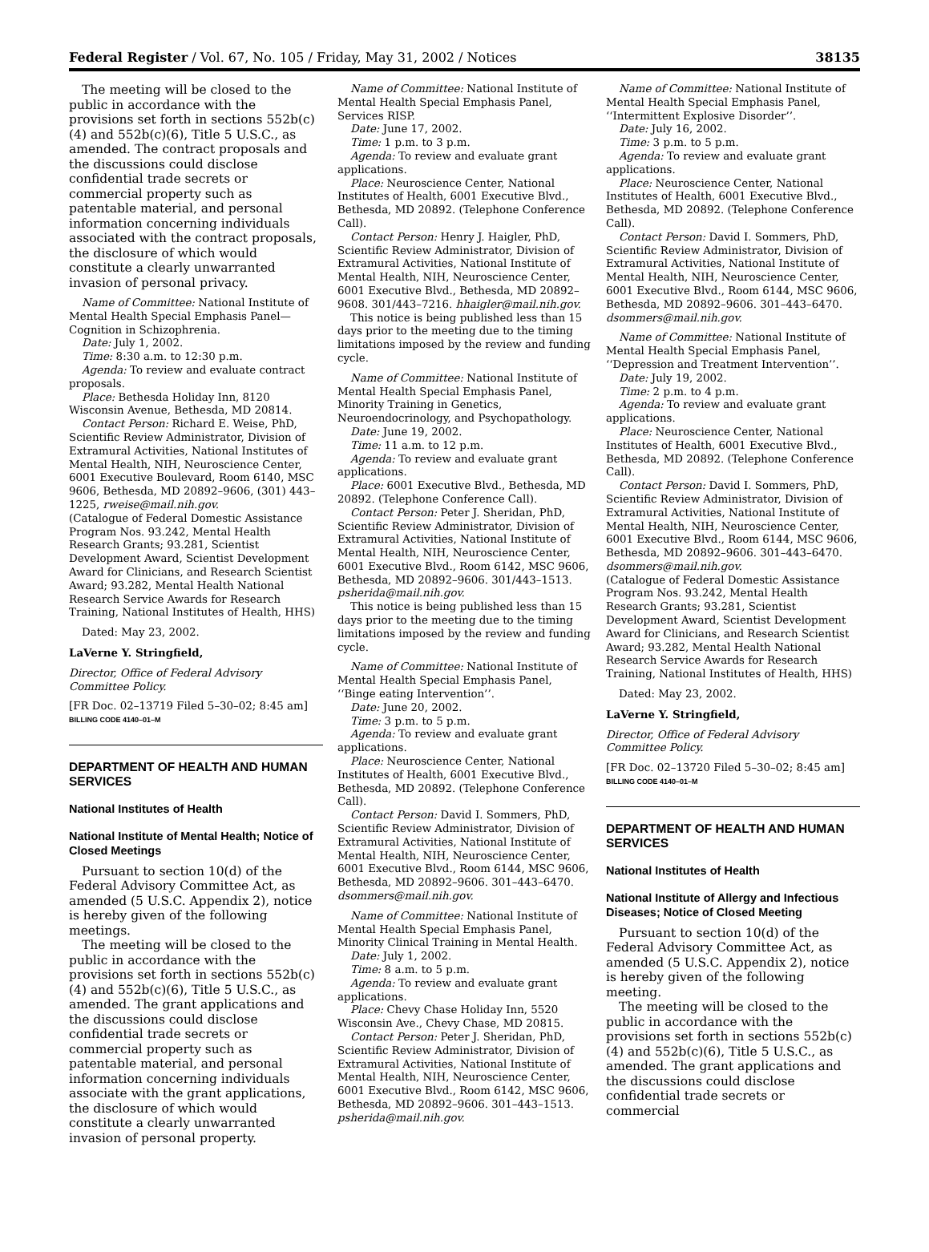Federal Register / Vol. 67, No. 105 / Friday, May 31, 2002 / Notices 38135
The meeting will be closed to the public in accordance with the provisions set forth in sections 552b(c)(4) and 552b(c)(6), Title 5 U.S.C., as amended. The contract proposals and the discussions could disclose confidential trade secrets or commercial property such as patentable material, and personal information concerning individuals associated with the contract proposals, the disclosure of which would constitute a clearly unwarranted invasion of personal privacy.
Name of Committee: National Institute of Mental Health Special Emphasis Panel—Cognition in Schizophrenia.
Date: July 1, 2002.
Time: 8:30 a.m. to 12:30 p.m.
Agenda: To review and evaluate contract proposals.
Place: Bethesda Holiday Inn, 8120 Wisconsin Avenue, Bethesda, MD 20814.
Contact Person: Richard E. Weise, PhD, Scientific Review Administrator, Division of Extramural Activities, National Institutes of Mental Health, NIH, Neuroscience Center, 6001 Executive Boulevard, Room 6140, MSC 9606, Bethesda, MD 20892–9606, (301) 443–1225, rweise@mail.nih.gov.
(Catalogue of Federal Domestic Assistance Program Nos. 93.242, Mental Health Research Grants; 93.281, Scientist Development Award, Scientist Development Award for Clinicians, and Research Scientist Award; 93.282, Mental Health National Research Service Awards for Research Training, National Institutes of Health, HHS)
Dated: May 23, 2002.
LaVerne Y. Stringfield,
Director, Office of Federal Advisory Committee Policy.
[FR Doc. 02–13719 Filed 5–30–02; 8:45 am]
BILLING CODE 4140–01–M
DEPARTMENT OF HEALTH AND HUMAN SERVICES
National Institutes of Health
National Institute of Mental Health; Notice of Closed Meetings
Pursuant to section 10(d) of the Federal Advisory Committee Act, as amended (5 U.S.C. Appendix 2), notice is hereby given of the following meetings.
The meeting will be closed to the public in accordance with the provisions set forth in sections 552b(c)(4) and 552b(c)(6), Title 5 U.S.C., as amended. The grant applications and the discussions could disclose confidential trade secrets or commercial property such as patentable material, and personal information concerning individuals associate with the grant applications, the disclosure of which would constitute a clearly unwarranted invasion of personal property.
Name of Committee: National Institute of Mental Health Special Emphasis Panel, Services RISP.
Date: June 17, 2002.
Time: 1 p.m. to 3 p.m.
Agenda: To review and evaluate grant applications.
Place: Neuroscience Center, National Institutes of Health, 6001 Executive Blvd., Bethesda, MD 20892. (Telephone Conference Call).
Contact Person: Henry J. Haigler, PhD, Scientific Review Administrator, Division of Extramural Activities, National Institute of Mental Health, NIH, Neuroscience Center, 6001 Executive Blvd., Bethesda, MD 20892–9608. 301/443–7216. hhaigler@mail.nih.gov.
This notice is being published less than 15 days prior to the meeting due to the timing limitations imposed by the review and funding cycle.
Name of Committee: National Institute of Mental Health Special Emphasis Panel, Minority Training in Genetics, Neuroendocrinology, and Psychopathology.
Date: June 19, 2002.
Time: 11 a.m. to 12 p.m.
Agenda: To review and evaluate grant applications.
Place: 6001 Executive Blvd., Bethesda, MD 20892. (Telephone Conference Call).
Contact Person: Peter J. Sheridan, PhD, Scientific Review Administrator, Division of Extramural Activities, National Institute of Mental Health, NIH, Neuroscience Center, 6001 Executive Blvd., Room 6142, MSC 9606, Bethesda, MD 20892–9606. 301/443–1513. psherida@mail.nih.gov.
This notice is being published less than 15 days prior to the meeting due to the timing limitations imposed by the review and funding cycle.
Name of Committee: National Institute of Mental Health Special Emphasis Panel, ‘‘Binge eating Intervention’’.
Date: June 20, 2002.
Time: 3 p.m. to 5 p.m.
Agenda: To review and evaluate grant applications.
Place: Neuroscience Center, National Institutes of Health, 6001 Executive Blvd., Bethesda, MD 20892. (Telephone Conference Call).
Contact Person: David I. Sommers, PhD, Scientific Review Administrator, Division of Extramural Activities, National Institute of Mental Health, NIH, Neuroscience Center, 6001 Executive Blvd., Room 6144, MSC 9606, Bethesda, MD 20892–9606. 301–443–6470. dsommers@mail.nih.gov.
Name of Committee: National Institute of Mental Health Special Emphasis Panel, Minority Clinical Training in Mental Health.
Date: July 1, 2002.
Time: 8 a.m. to 5 p.m.
Agenda: To review and evaluate grant applications.
Place: Chevy Chase Holiday Inn, 5520 Wisconsin Ave., Chevy Chase, MD 20815.
Contact Person: Peter J. Sheridan, PhD, Scientific Review Administrator, Division of Extramural Activities, National Institute of Mental Health, NIH, Neuroscience Center, 6001 Executive Blvd., Room 6142, MSC 9606, Bethesda, MD 20892–9606. 301–443–1513. psherida@mail.nih.gov.
Name of Committee: National Institute of Mental Health Special Emphasis Panel, ‘‘Intermittent Explosive Disorder’’.
Date: July 16, 2002.
Time: 3 p.m. to 5 p.m.
Agenda: To review and evaluate grant applications.
Place: Neuroscience Center, National Institutes of Health, 6001 Executive Blvd., Bethesda, MD 20892. (Telephone Conference Call).
Contact Person: David I. Sommers, PhD, Scientific Review Administrator, Division of Extramural Activities, National Institute of Mental Health, NIH, Neuroscience Center, 6001 Executive Blvd., Room 6144, MSC 9606, Bethesda, MD 20892–9606. 301–443–6470. dsommers@mail.nih.gov.
Name of Committee: National Institute of Mental Health Special Emphasis Panel, ‘‘Depression and Treatment Intervention’’.
Date: July 19, 2002.
Time: 2 p.m. to 4 p.m.
Agenda: To review and evaluate grant applications.
Place: Neuroscience Center, National Institutes of Health, 6001 Executive Blvd., Bethesda, MD 20892. (Telephone Conference Call).
Contact Person: David I. Sommers, PhD, Scientific Review Administrator, Division of Extramural Activities, National Institute of Mental Health, NIH, Neuroscience Center, 6001 Executive Blvd., Room 6144, MSC 9606, Bethesda, MD 20892–9606. 301–443–6470. dsommers@mail.nih.gov.
(Catalogue of Federal Domestic Assistance Program Nos. 93.242, Mental Health Research Grants; 93.281, Scientist Development Award, Scientist Development Award for Clinicians, and Research Scientist Award; 93.282, Mental Health National Research Service Awards for Research Training, National Institutes of Health, HHS)
Dated: May 23, 2002.
LaVerne Y. Stringfield,
Director, Office of Federal Advisory Committee Policy.
[FR Doc. 02–13720 Filed 5–30–02; 8:45 am]
BILLING CODE 4140–01–M
DEPARTMENT OF HEALTH AND HUMAN SERVICES
National Institutes of Health
National Institute of Allergy and Infectious Diseases; Notice of Closed Meeting
Pursuant to section 10(d) of the Federal Advisory Committee Act, as amended (5 U.S.C. Appendix 2), notice is hereby given of the following meeting.
The meeting will be closed to the public in accordance with the provisions set forth in sections 552b(c)(4) and 552b(c)(6), Title 5 U.S.C., as amended. The grant applications and the discussions could disclose confidential trade secrets or commercial